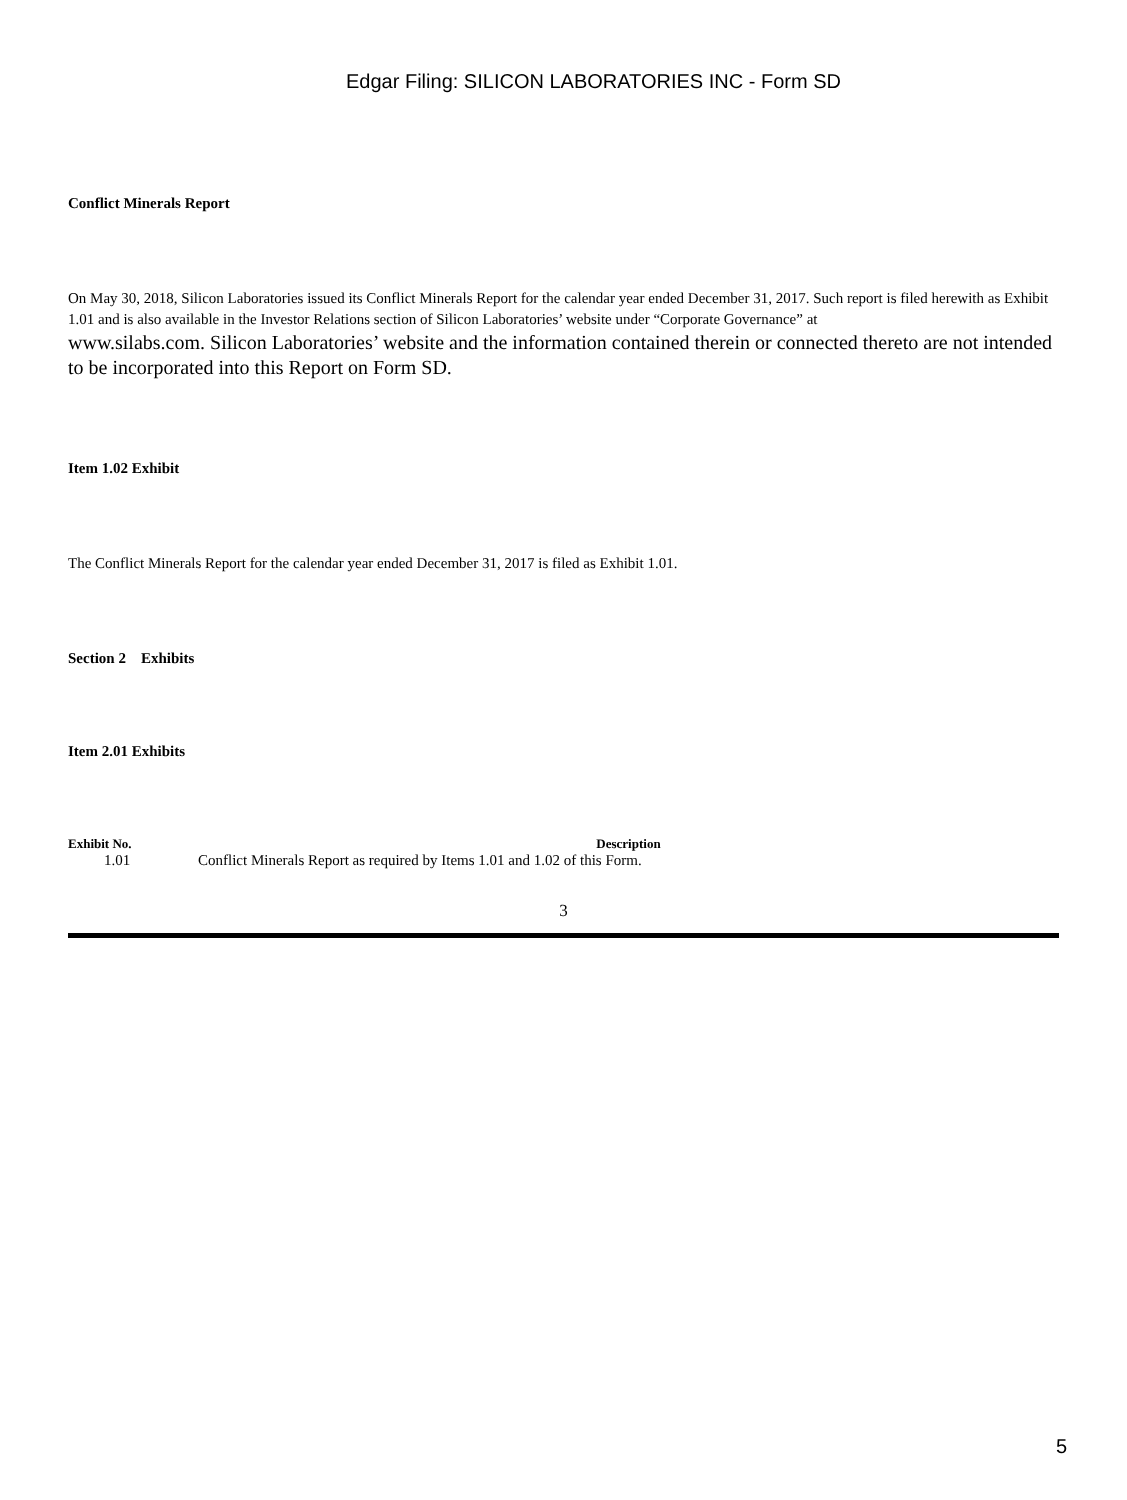Edgar Filing: SILICON LABORATORIES INC - Form SD
Conflict Minerals Report
On May 30, 2018, Silicon Laboratories issued its Conflict Minerals Report for the calendar year ended December 31, 2017. Such report is filed herewith as Exhibit 1.01 and is also available in the Investor Relations section of Silicon Laboratories’ website under “Corporate Governance” at
www.silabs.com. Silicon Laboratories’ website and the information contained therein or connected thereto are not intended to be incorporated into this Report on Form SD.
Item 1.02 Exhibit
The Conflict Minerals Report for the calendar year ended December 31, 2017 is filed as Exhibit 1.01.
Section 2 Exhibits
Item 2.01 Exhibits
| Exhibit No. | Description |
| --- | --- |
| 1.01 | Conflict Minerals Report as required by Items 1.01 and 1.02 of this Form. |
3
5